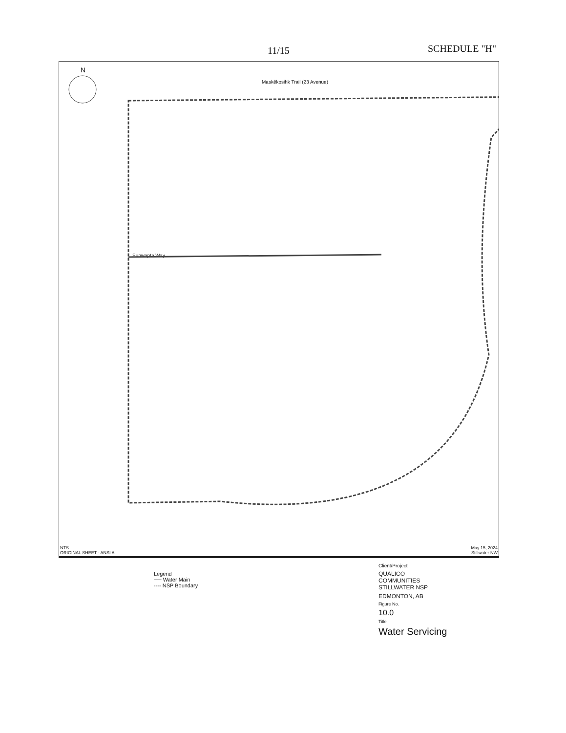11/15 SCHEDULE "H"
N
Maskêkosihk Trail (23 Avenue)
Sunwapta Way
NTS
ORIGINAL SHEET - ANSI A May 15, 2024
Stillwater NW
Legend
── Water Main
---- NSP Boundary
Client/Project
QUALICO COMMUNITIES
STILLWATER NSP
EDMONTON, AB
Figure No.
10.0
Title
Water Servicing